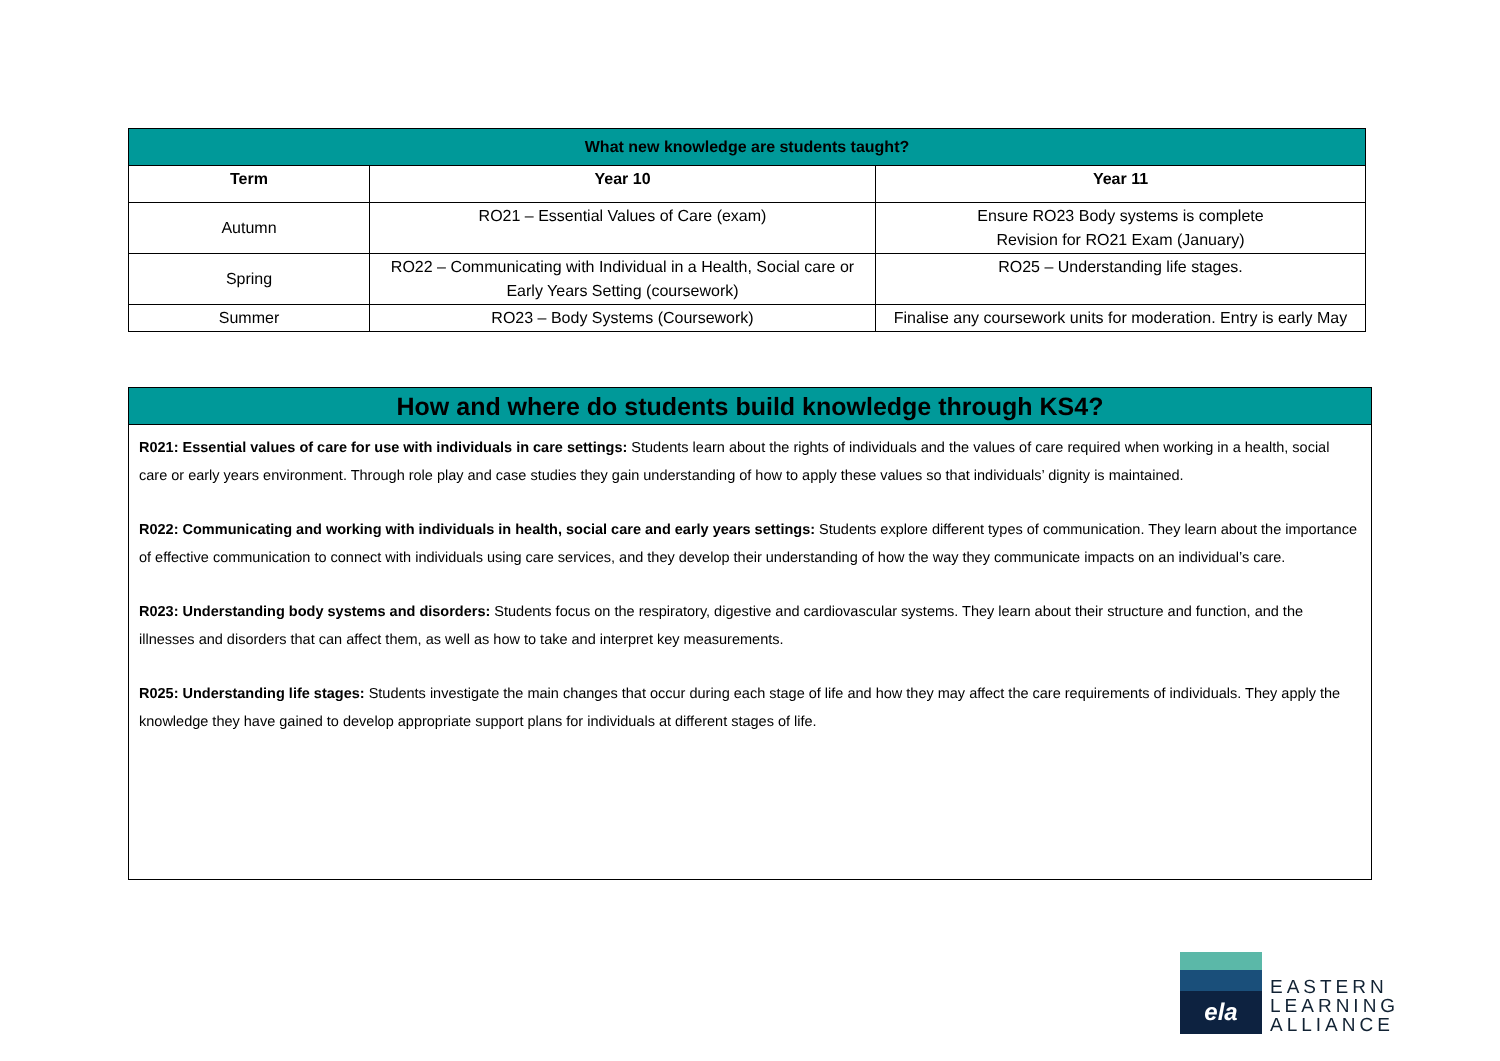| What new knowledge are students taught? | | |
| Term | Year 10 | Year 11 |
| Autumn | RO21 – Essential Values of Care (exam) | Ensure RO23 Body systems is complete Revision for RO21 Exam (January) |
| Spring | RO22 – Communicating with Individual in a Health, Social care or Early Years Setting (coursework) | RO25 – Understanding life stages. |
| Summer | RO23 – Body Systems (Coursework) | Finalise any coursework units for moderation. Entry is early May |
How and where do students build knowledge through KS4?
R021: Essential values of care for use with individuals in care settings: Students learn about the rights of individuals and the values of care required when working in a health, social care or early years environment. Through role play and case studies they gain understanding of how to apply these values so that individuals’ dignity is maintained.
R022: Communicating and working with individuals in health, social care and early years settings: Students explore different types of communication. They learn about the importance of effective communication to connect with individuals using care services, and they develop their understanding of how the way they communicate impacts on an individual’s care.
R023: Understanding body systems and disorders: Students focus on the respiratory, digestive and cardiovascular systems. They learn about their structure and function, and the illnesses and disorders that can affect them, as well as how to take and interpret key measurements.
R025: Understanding life stages: Students investigate the main changes that occur during each stage of life and how they may affect the care requirements of individuals. They apply the knowledge they have gained to develop appropriate support plans for individuals at different stages of life.
ela
EASTERN
LEARNING
ALLIANCE